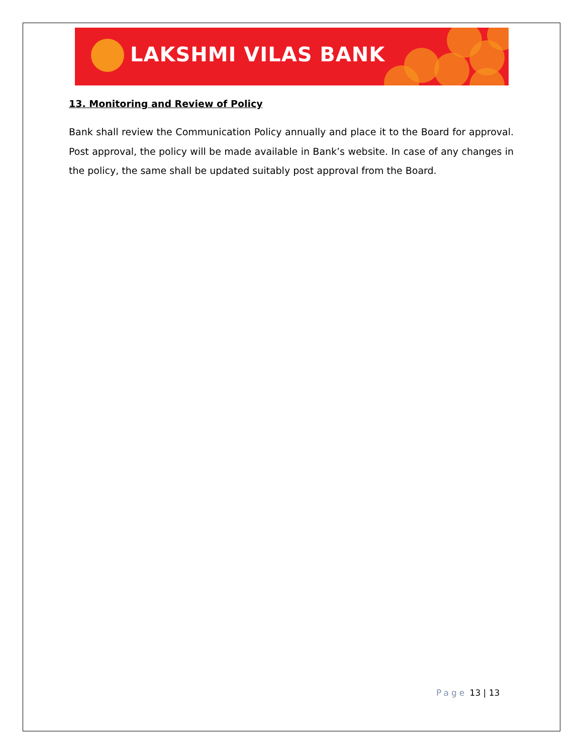LAKSHMI VILAS BANK
13. Monitoring and Review of Policy
Bank shall review the Communication Policy annually and place it to the Board for approval. Post approval, the policy will be made available in Bank’s website. In case of any changes in the policy, the same shall be updated suitably post approval from the Board.
Page 13 | 13